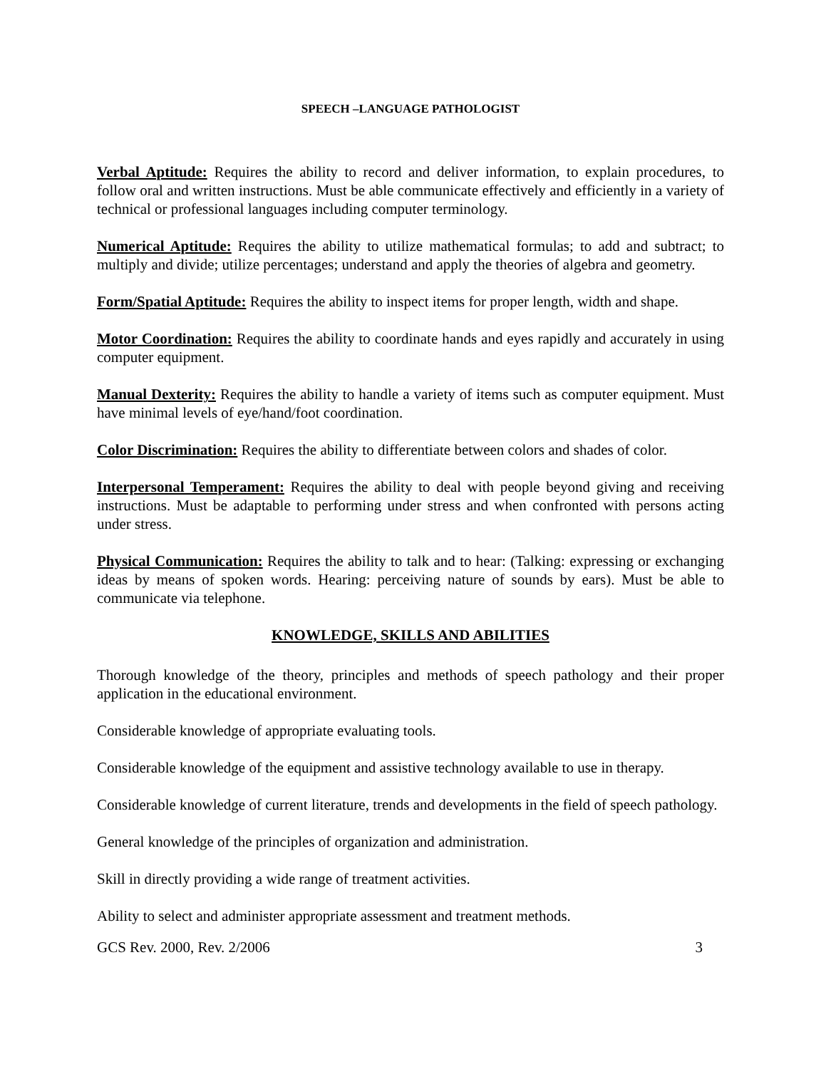SPEECH –LANGUAGE PATHOLOGIST
Verbal Aptitude: Requires the ability to record and deliver information, to explain procedures, to follow oral and written instructions. Must be able communicate effectively and efficiently in a variety of technical or professional languages including computer terminology.
Numerical Aptitude: Requires the ability to utilize mathematical formulas; to add and subtract; to multiply and divide; utilize percentages; understand and apply the theories of algebra and geometry.
Form/Spatial Aptitude: Requires the ability to inspect items for proper length, width and shape.
Motor Coordination: Requires the ability to coordinate hands and eyes rapidly and accurately in using computer equipment.
Manual Dexterity: Requires the ability to handle a variety of items such as computer equipment. Must have minimal levels of eye/hand/foot coordination.
Color Discrimination: Requires the ability to differentiate between colors and shades of color.
Interpersonal Temperament: Requires the ability to deal with people beyond giving and receiving instructions. Must be adaptable to performing under stress and when confronted with persons acting under stress.
Physical Communication: Requires the ability to talk and to hear: (Talking: expressing or exchanging ideas by means of spoken words. Hearing: perceiving nature of sounds by ears). Must be able to communicate via telephone.
KNOWLEDGE, SKILLS AND ABILITIES
Thorough knowledge of the theory, principles and methods of speech pathology and their proper application in the educational environment.
Considerable knowledge of appropriate evaluating tools.
Considerable knowledge of the equipment and assistive technology available to use in therapy.
Considerable knowledge of current literature, trends and developments in the field of speech pathology.
General knowledge of the principles of organization and administration.
Skill in directly providing a wide range of treatment activities.
Ability to select and administer appropriate assessment and treatment methods.
GCS Rev. 2000, Rev. 2/2006 3